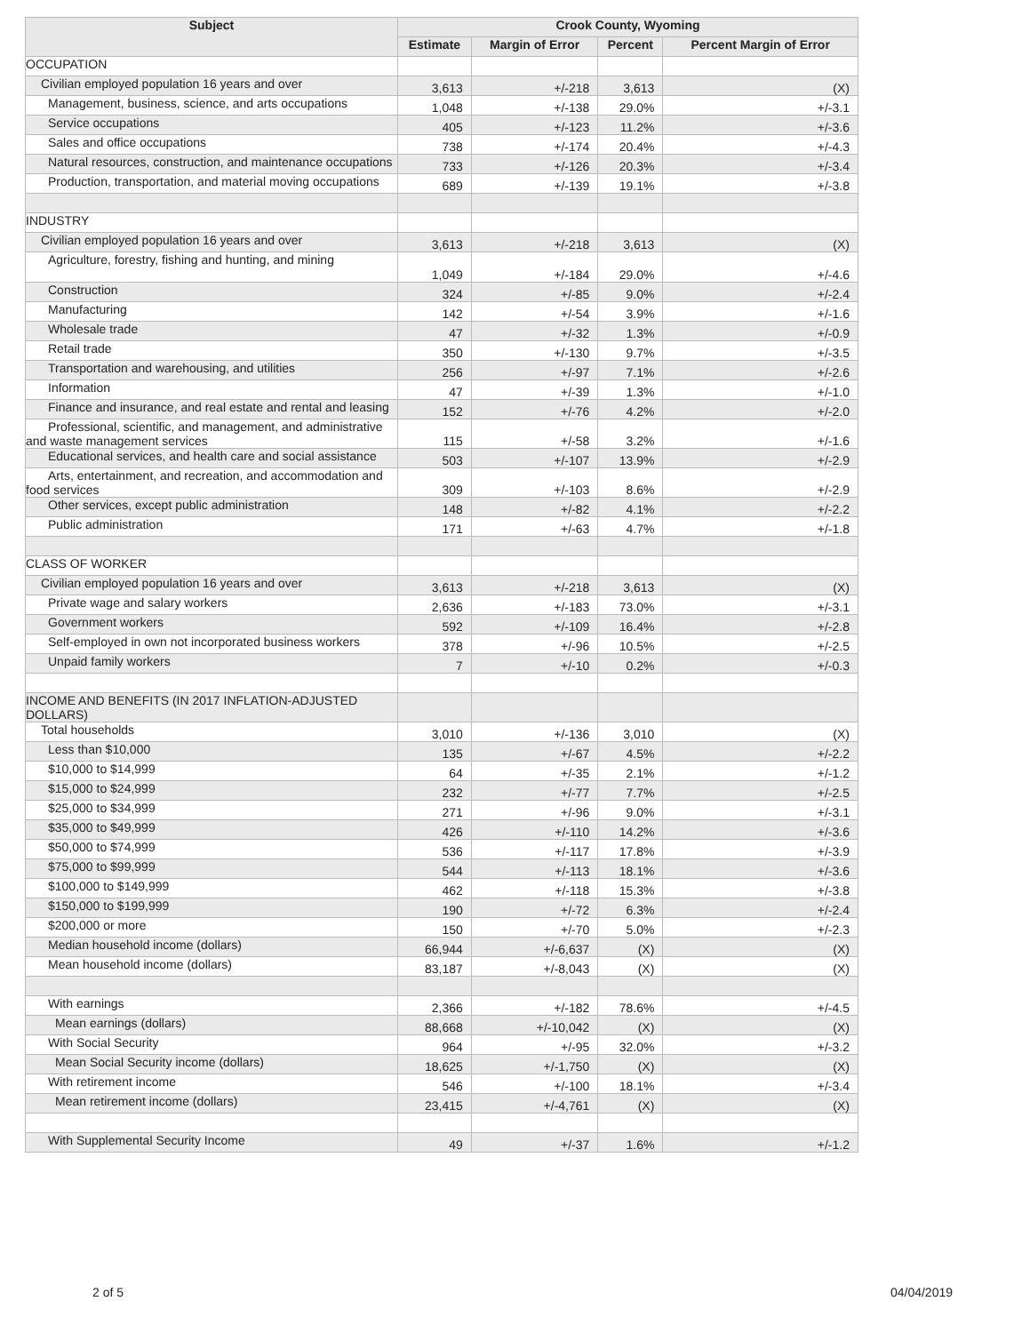| Subject | Crook County, Wyoming | | | |
| --- | --- | --- | --- | --- |
| | Estimate | Margin of Error | Percent | Percent Margin of Error |
| OCCUPATION | | | | |
| Civilian employed population 16 years and over | 3,613 | +/-218 | 3,613 | (X) |
| Management, business, science, and arts occupations | 1,048 | +/-138 | 29.0% | +/-3.1 |
| Service occupations | 405 | +/-123 | 11.2% | +/-3.6 |
| Sales and office occupations | 738 | +/-174 | 20.4% | +/-4.3 |
| Natural resources, construction, and maintenance occupations | 733 | +/-126 | 20.3% | +/-3.4 |
| Production, transportation, and material moving occupations | 689 | +/-139 | 19.1% | +/-3.8 |
| INDUSTRY | | | | |
| Civilian employed population 16 years and over | 3,613 | +/-218 | 3,613 | (X) |
| Agriculture, forestry, fishing and hunting, and mining | 1,049 | +/-184 | 29.0% | +/-4.6 |
| Construction | 324 | +/-85 | 9.0% | +/-2.4 |
| Manufacturing | 142 | +/-54 | 3.9% | +/-1.6 |
| Wholesale trade | 47 | +/-32 | 1.3% | +/-0.9 |
| Retail trade | 350 | +/-130 | 9.7% | +/-3.5 |
| Transportation and warehousing, and utilities | 256 | +/-97 | 7.1% | +/-2.6 |
| Information | 47 | +/-39 | 1.3% | +/-1.0 |
| Finance and insurance, and real estate and rental and leasing | 152 | +/-76 | 4.2% | +/-2.0 |
| Professional, scientific, and management, and administrative and waste management services | 115 | +/-58 | 3.2% | +/-1.6 |
| Educational services, and health care and social assistance | 503 | +/-107 | 13.9% | +/-2.9 |
| Arts, entertainment, and recreation, and accommodation and food services | 309 | +/-103 | 8.6% | +/-2.9 |
| Other services, except public administration | 148 | +/-82 | 4.1% | +/-2.2 |
| Public administration | 171 | +/-63 | 4.7% | +/-1.8 |
| CLASS OF WORKER | | | | |
| Civilian employed population 16 years and over | 3,613 | +/-218 | 3,613 | (X) |
| Private wage and salary workers | 2,636 | +/-183 | 73.0% | +/-3.1 |
| Government workers | 592 | +/-109 | 16.4% | +/-2.8 |
| Self-employed in own not incorporated business workers | 378 | +/-96 | 10.5% | +/-2.5 |
| Unpaid family workers | 7 | +/-10 | 0.2% | +/-0.3 |
| INCOME AND BENEFITS (IN 2017 INFLATION-ADJUSTED DOLLARS) | | | | |
| Total households | 3,010 | +/-136 | 3,010 | (X) |
| Less than $10,000 | 135 | +/-67 | 4.5% | +/-2.2 |
| $10,000 to $14,999 | 64 | +/-35 | 2.1% | +/-1.2 |
| $15,000 to $24,999 | 232 | +/-77 | 7.7% | +/-2.5 |
| $25,000 to $34,999 | 271 | +/-96 | 9.0% | +/-3.1 |
| $35,000 to $49,999 | 426 | +/-110 | 14.2% | +/-3.6 |
| $50,000 to $74,999 | 536 | +/-117 | 17.8% | +/-3.9 |
| $75,000 to $99,999 | 544 | +/-113 | 18.1% | +/-3.6 |
| $100,000 to $149,999 | 462 | +/-118 | 15.3% | +/-3.8 |
| $150,000 to $199,999 | 190 | +/-72 | 6.3% | +/-2.4 |
| $200,000 or more | 150 | +/-70 | 5.0% | +/-2.3 |
| Median household income (dollars) | 66,944 | +/-6,637 | (X) | (X) |
| Mean household income (dollars) | 83,187 | +/-8,043 | (X) | (X) |
| With earnings | 2,366 | +/-182 | 78.6% | +/-4.5 |
| Mean earnings (dollars) | 88,668 | +/-10,042 | (X) | (X) |
| With Social Security | 964 | +/-95 | 32.0% | +/-3.2 |
| Mean Social Security income (dollars) | 18,625 | +/-1,750 | (X) | (X) |
| With retirement income | 546 | +/-100 | 18.1% | +/-3.4 |
| Mean retirement income (dollars) | 23,415 | +/-4,761 | (X) | (X) |
| With Supplemental Security Income | 49 | +/-37 | 1.6% | +/-1.2 |
2 of 5 04/04/2019